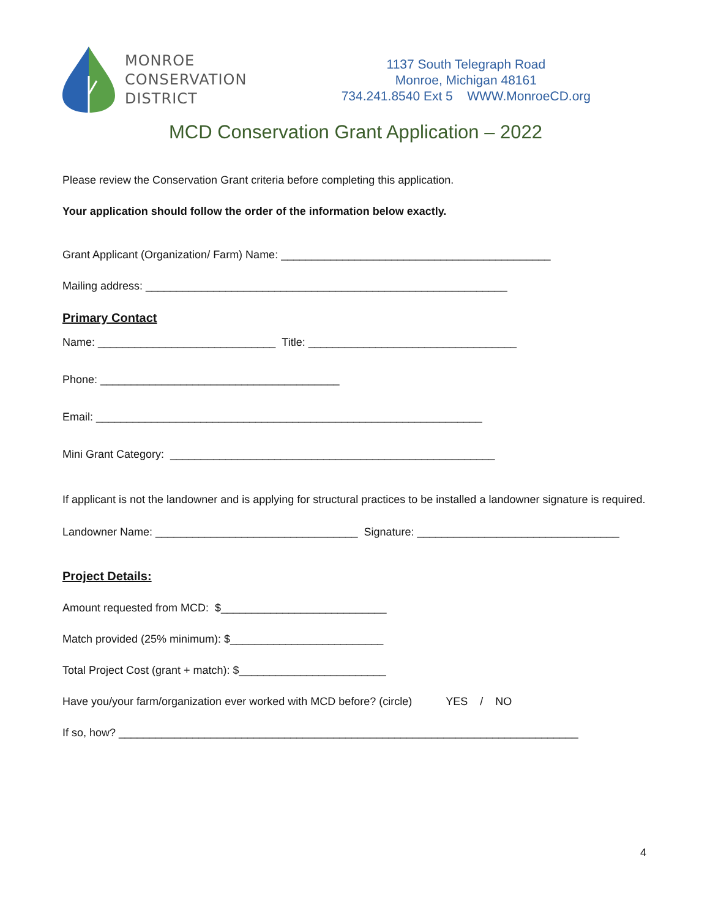MONROE
CONSERVATION
DISTRICT
1137 South Telegraph Road
Monroe, Michigan 48161
734.241.8540 Ext 5 WWW.MonroeCD.org
MCD Conservation Grant Application – 2022
Please review the Conservation Grant criteria before completing this application.
Your application should follow the order of the information below exactly.
Grant Applicant (Organization/ Farm) Name: ____________________________________________
Mailing address: ___________________________________________________________
Primary Contact
Name: _____________________________ Title: __________________________________
Phone: _______________________________________
Email: _______________________________________________________________
Mini Grant Category: _____________________________________________________
If applicant is not the landowner and is applying for structural practices to be installed a landowner signature is required.
Landowner Name: _________________________________ Signature: _________________________________
Project Details:
Amount requested from MCD: $___________________________
Match provided (25% minimum): $_________________________
Total Project Cost (grant + match): $________________________
Have you/your farm/organization ever worked with MCD before? (circle) YES / NO
If so, how? ___________________________________________________________________________
4